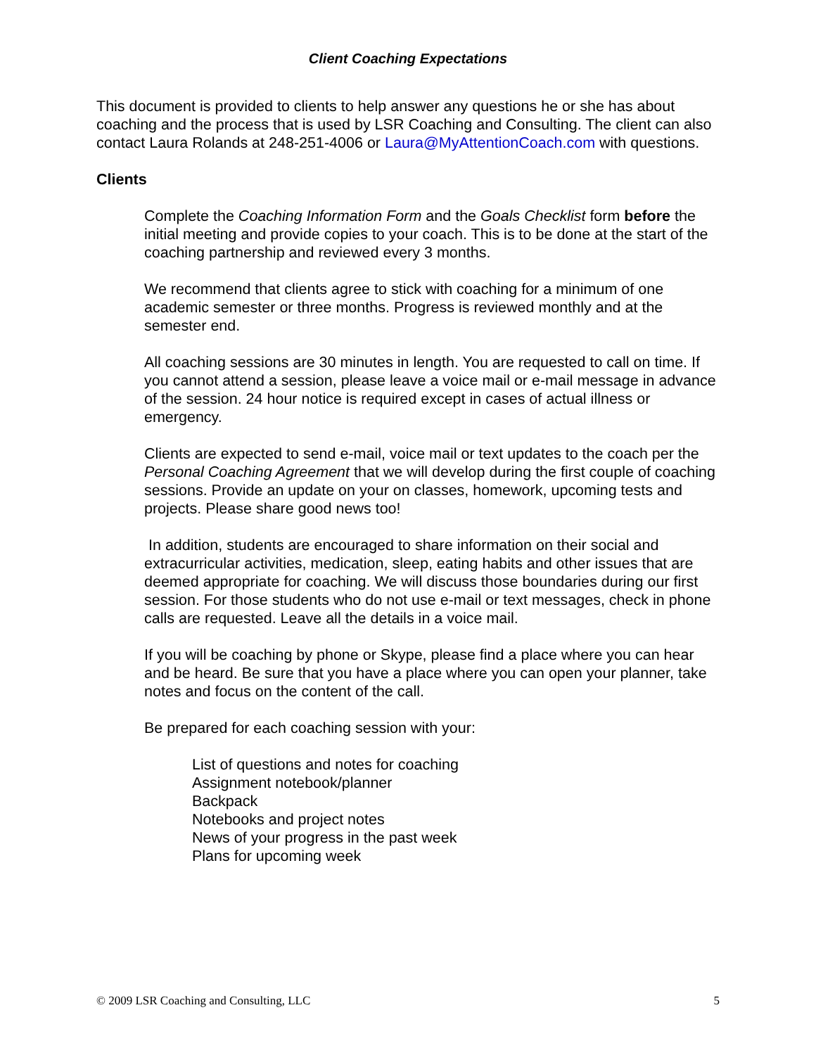Client Coaching Expectations
This document is provided to clients to help answer any questions he or she has about coaching and the process that is used by LSR Coaching and Consulting. The client can also contact Laura Rolands at 248-251-4006 or Laura@MyAttentionCoach.com with questions.
Clients
Complete the Coaching Information Form and the Goals Checklist form before the initial meeting and provide copies to your coach. This is to be done at the start of the coaching partnership and reviewed every 3 months.
We recommend that clients agree to stick with coaching for a minimum of one academic semester or three months. Progress is reviewed monthly and at the semester end.
All coaching sessions are 30 minutes in length. You are requested to call on time. If you cannot attend a session, please leave a voice mail or e-mail message in advance of the session. 24 hour notice is required except in cases of actual illness or emergency.
Clients are expected to send e-mail, voice mail or text updates to the coach per the Personal Coaching Agreement that we will develop during the first couple of coaching sessions. Provide an update on your on classes, homework, upcoming tests and projects. Please share good news too!
In addition, students are encouraged to share information on their social and extracurricular activities, medication, sleep, eating habits and other issues that are deemed appropriate for coaching. We will discuss those boundaries during our first session. For those students who do not use e-mail or text messages, check in phone calls are requested. Leave all the details in a voice mail.
If you will be coaching by phone or Skype, please find a place where you can hear and be heard. Be sure that you have a place where you can open your planner, take notes and focus on the content of the call.
Be prepared for each coaching session with your:
List of questions and notes for coaching
Assignment notebook/planner
Backpack
Notebooks and project notes
News of your progress in the past week
Plans for upcoming week
© 2009 LSR Coaching and Consulting, LLC 5